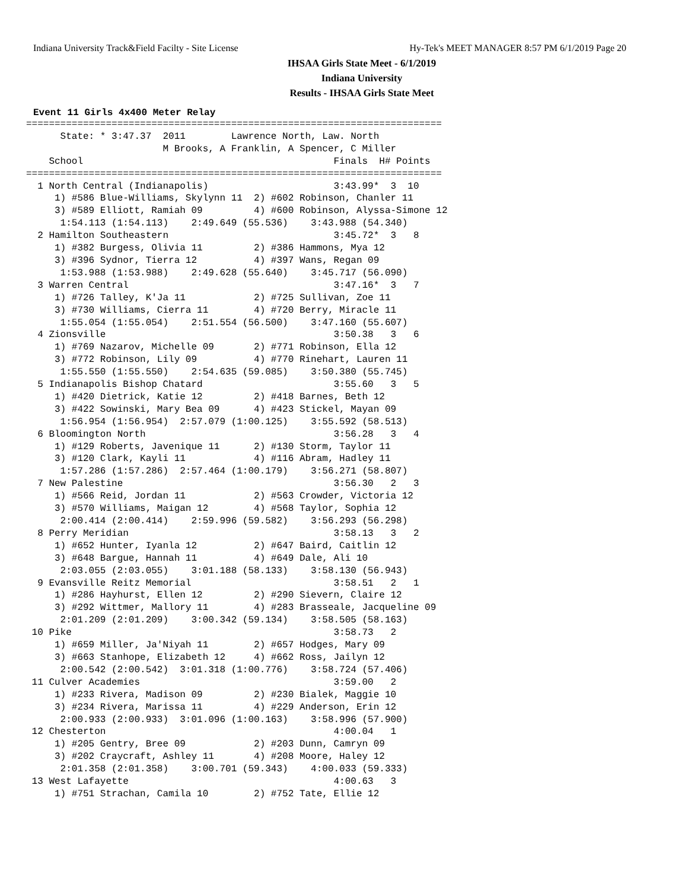Indiana University Track&Field Facilty - Site License Hy-Tek's MEET MANAGER 8:57 PM 6/1/2019 Page 20
IHSAA Girls State Meet - 6/1/2019
Indiana University
Results - IHSAA Girls State Meet
Event 11 Girls 4x400 Meter Relay
=========================================================================
      State: * 3:47.37  2011        Lawrence North, Law. North             
                        M Brooks, A Franklin, A Spencer, C Miller
    School                                            Finals  H# Points
=========================================================================
  1 North Central (Indianapolis)                      3:43.99*  3  10  
     1) #586 Blue-Williams, Skylynn 11  2) #602 Robinson, Chanler 11   
     3) #589 Elliott, Ramiah 09         4) #600 Robinson, Alyssa-Simone 12
      1:54.113 (1:54.113)    2:49.649 (55.536)    3:43.988 (54.340)
  2 Hamilton Southeastern                             3:45.72*  3   8  
     1) #382 Burgess, Olivia 11         2) #386 Hammons, Mya 12        
     3) #396 Sydnor, Tierra 12          4) #397 Wans, Regan 09         
      1:53.988 (1:53.988)    2:49.628 (55.640)    3:45.717 (56.090)
  3 Warren Central                                    3:47.16*  3   7  
     1) #726 Talley, K'Ja 11            2) #725 Sullivan, Zoe 11       
     3) #730 Williams, Cierra 11        4) #720 Berry, Miracle 11      
      1:55.054 (1:55.054)    2:51.554 (56.500)    3:47.160 (55.607)
  4 Zionsville                                        3:50.38   3   6  
     1) #769 Nazarov, Michelle 09       2) #771 Robinson, Ella 12      
     3) #772 Robinson, Lily 09          4) #770 Rinehart, Lauren 11    
      1:55.550 (1:55.550)    2:54.635 (59.085)    3:50.380 (55.745)
  5 Indianapolis Bishop Chatard                       3:55.60   3   5  
     1) #420 Dietrick, Katie 12         2) #418 Barnes, Beth 12        
     3) #422 Sowinski, Mary Bea 09      4) #423 Stickel, Mayan 09      
      1:56.954 (1:56.954)  2:57.079 (1:00.125)    3:55.592 (58.513)
  6 Bloomington North                                 3:56.28   3   4  
     1) #129 Roberts, Javenique 11      2) #130 Storm, Taylor 11       
     3) #120 Clark, Kayli 11            4) #116 Abram, Hadley 11       
      1:57.286 (1:57.286)  2:57.464 (1:00.179)    3:56.271 (58.807)
  7 New Palestine                                     3:56.30   2   3  
     1) #566 Reid, Jordan 11            2) #563 Crowder, Victoria 12   
     3) #570 Williams, Maigan 12        4) #568 Taylor, Sophia 12      
      2:00.414 (2:00.414)    2:59.996 (59.582)    3:56.293 (56.298)
  8 Perry Meridian                                    3:58.13   3   2  
     1) #652 Hunter, Iyanla 12          2) #647 Baird, Caitlin 12      
     3) #648 Bargue, Hannah 11          4) #649 Dale, Ali 10           
      2:03.055 (2:03.055)    3:01.188 (58.133)    3:58.130 (56.943)
  9 Evansville Reitz Memorial                         3:58.51   2   1  
     1) #286 Hayhurst, Ellen 12         2) #290 Sievern, Claire 12     
     3) #292 Wittmer, Mallory 11        4) #283 Brasseale, Jacqueline 09
      2:01.209 (2:01.209)    3:00.342 (59.134)    3:58.505 (58.163)
 10 Pike                                              3:58.73   2      
     1) #659 Miller, Ja'Niyah 11        2) #657 Hodges, Mary 09        
     3) #663 Stanhope, Elizabeth 12     4) #662 Ross, Jailyn 12        
      2:00.542 (2:00.542)  3:01.318 (1:00.776)    3:58.724 (57.406)
 11 Culver Academies                                  3:59.00   2      
     1) #233 Rivera, Madison 09         2) #230 Bialek, Maggie 10      
     3) #234 Rivera, Marissa 11         4) #229 Anderson, Erin 12      
      2:00.933 (2:00.933)  3:01.096 (1:00.163)    3:58.996 (57.900)
 12 Chesterton                                        4:00.04   1      
     1) #205 Gentry, Bree 09            2) #203 Dunn, Camryn 09        
     3) #202 Craycraft, Ashley 11       4) #208 Moore, Haley 12        
      2:01.358 (2:01.358)    3:00.701 (59.343)    4:00.033 (59.333)
 13 West Lafayette                                    4:00.63   3      
     1) #751 Strachan, Camila 10        2) #752 Tate, Ellie 12